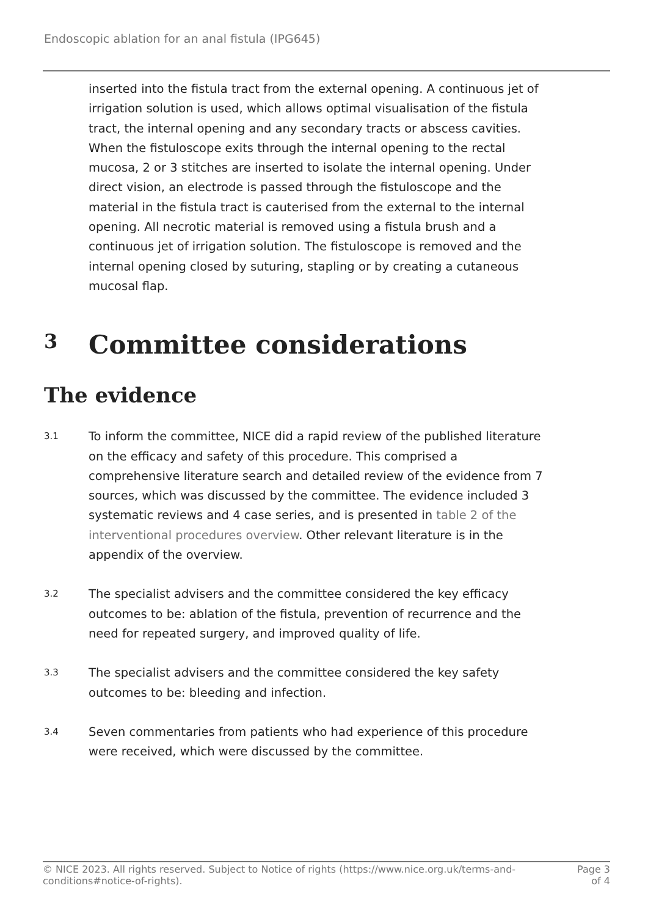Endoscopic ablation for an anal fistula (IPG645)
inserted into the fistula tract from the external opening. A continuous jet of irrigation solution is used, which allows optimal visualisation of the fistula tract, the internal opening and any secondary tracts or abscess cavities. When the fistuloscope exits through the internal opening to the rectal mucosa, 2 or 3 stitches are inserted to isolate the internal opening. Under direct vision, an electrode is passed through the fistuloscope and the material in the fistula tract is cauterised from the external to the internal opening. All necrotic material is removed using a fistula brush and a continuous jet of irrigation solution. The fistuloscope is removed and the internal opening closed by suturing, stapling or by creating a cutaneous mucosal flap.
3 Committee considerations
The evidence
3.1
To inform the committee, NICE did a rapid review of the published literature on the efficacy and safety of this procedure. This comprised a comprehensive literature search and detailed review of the evidence from 7 sources, which was discussed by the committee. The evidence included 3 systematic reviews and 4 case series, and is presented in table 2 of the interventional procedures overview. Other relevant literature is in the appendix of the overview.
3.2
The specialist advisers and the committee considered the key efficacy outcomes to be: ablation of the fistula, prevention of recurrence and the need for repeated surgery, and improved quality of life.
3.3
The specialist advisers and the committee considered the key safety outcomes to be: bleeding and infection.
3.4
Seven commentaries from patients who had experience of this procedure were received, which were discussed by the committee.
© NICE 2023. All rights reserved. Subject to Notice of rights (https://www.nice.org.uk/terms-and-
conditions#notice-of-rights).
Page 3
of 4